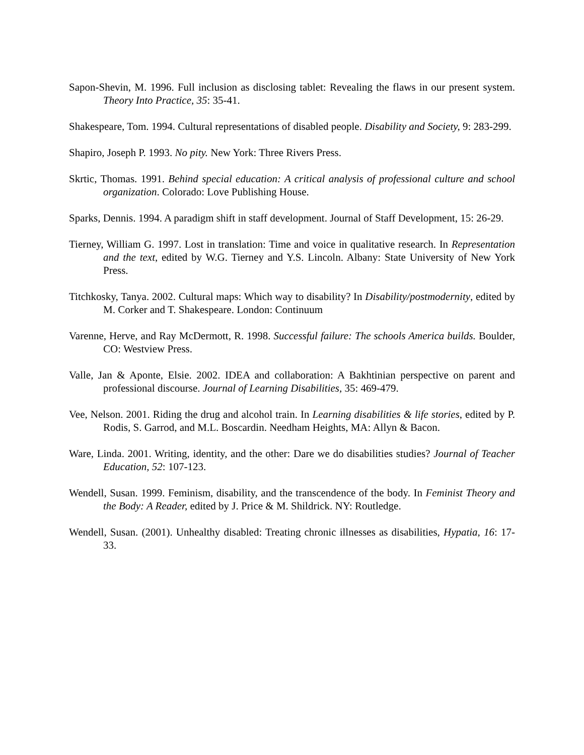Sapon-Shevin, M. 1996. Full inclusion as disclosing tablet: Revealing the flaws in our present system. Theory Into Practice, 35: 35-41.
Shakespeare, Tom. 1994. Cultural representations of disabled people. Disability and Society, 9: 283-299.
Shapiro, Joseph P. 1993. No pity. New York: Three Rivers Press.
Skrtic, Thomas. 1991. Behind special education: A critical analysis of professional culture and school organization. Colorado: Love Publishing House.
Sparks, Dennis. 1994. A paradigm shift in staff development. Journal of Staff Development, 15: 26-29.
Tierney, William G. 1997. Lost in translation: Time and voice in qualitative research. In Representation and the text, edited by W.G. Tierney and Y.S. Lincoln. Albany: State University of New York Press.
Titchkosky, Tanya. 2002. Cultural maps: Which way to disability? In Disability/postmodernity, edited by M. Corker and T. Shakespeare. London: Continuum
Varenne, Herve, and Ray McDermott, R. 1998. Successful failure: The schools America builds. Boulder, CO: Westview Press.
Valle, Jan & Aponte, Elsie. 2002. IDEA and collaboration: A Bakhtinian perspective on parent and professional discourse. Journal of Learning Disabilities, 35: 469-479.
Vee, Nelson. 2001. Riding the drug and alcohol train. In Learning disabilities & life stories, edited by P. Rodis, S. Garrod, and M.L. Boscardin. Needham Heights, MA: Allyn & Bacon.
Ware, Linda. 2001. Writing, identity, and the other: Dare we do disabilities studies? Journal of Teacher Education, 52: 107-123.
Wendell, Susan. 1999. Feminism, disability, and the transcendence of the body. In Feminist Theory and the Body: A Reader, edited by J. Price & M. Shildrick. NY: Routledge.
Wendell, Susan. (2001). Unhealthy disabled: Treating chronic illnesses as disabilities, Hypatia, 16: 17-33.